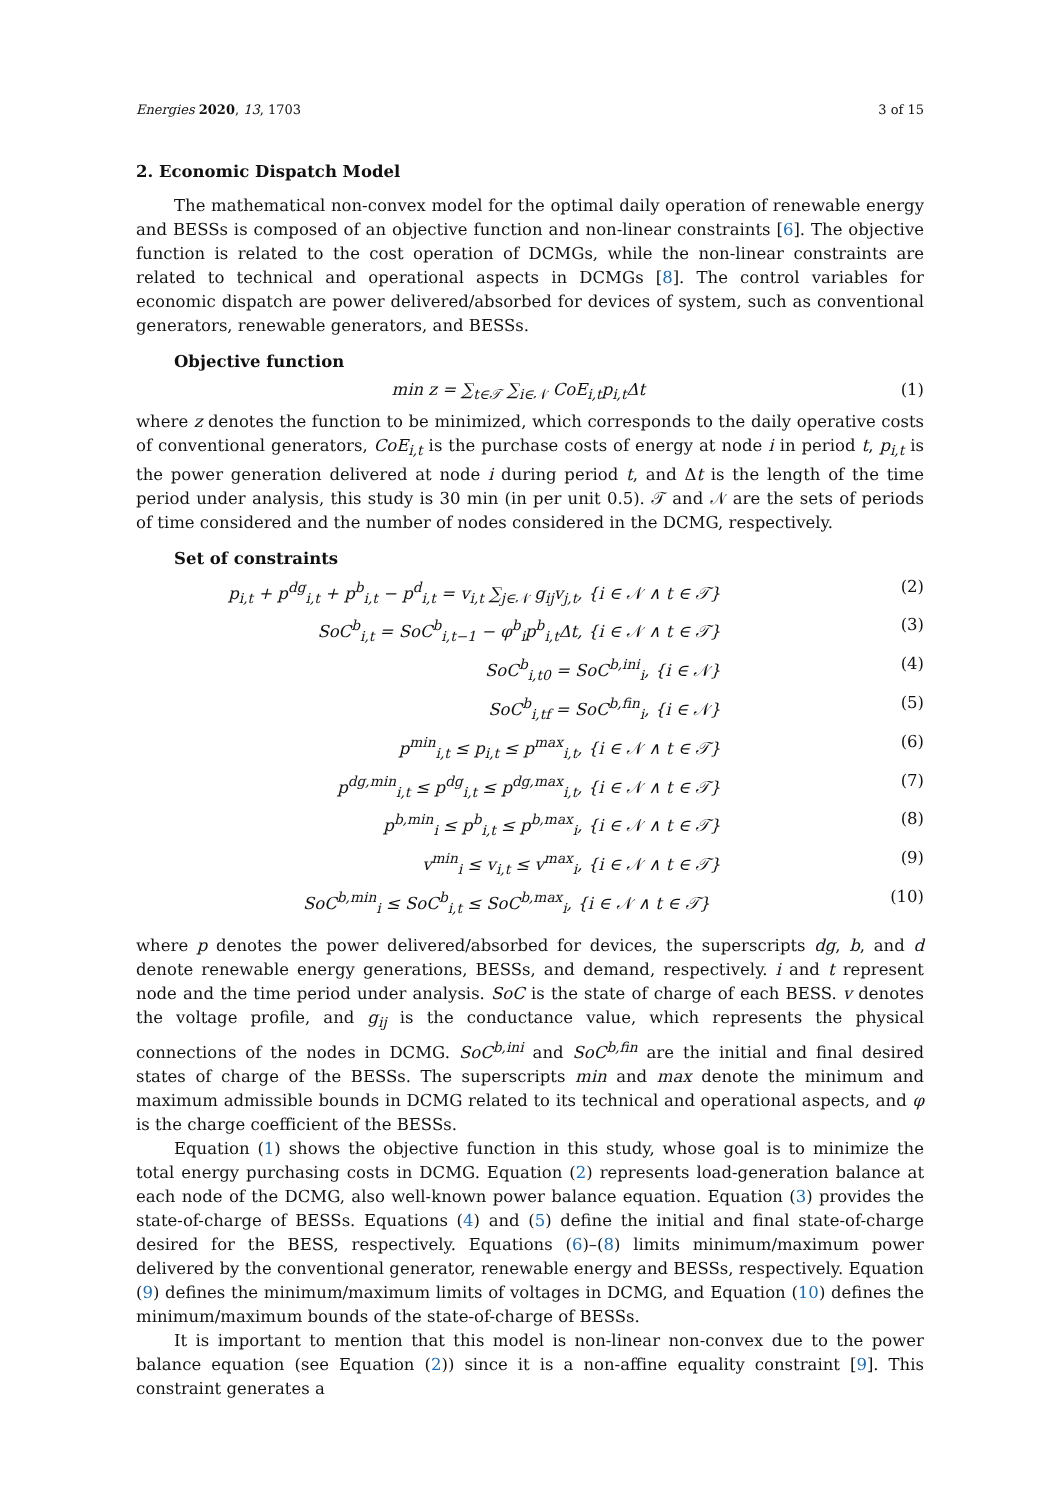Energies 2020, 13, 1703 3 of 15
2. Economic Dispatch Model
The mathematical non-convex model for the optimal daily operation of renewable energy and BESSs is composed of an objective function and non-linear constraints [6]. The objective function is related to the cost operation of DCMGs, while the non-linear constraints are related to technical and operational aspects in DCMGs [8]. The control variables for economic dispatch are power delivered/absorbed for devices of system, such as conventional generators, renewable generators, and BESSs.
Objective function
min z = ∑<sub>t∈𝒯</sub> ∑<sub>i∈𝒩</sub> CoE<sub>i,t</sub>p<sub>i,t</sub>Δt (1)
where z denotes the function to be minimized, which corresponds to the daily operative costs of conventional generators, CoE<sub>i,t</sub> is the purchase costs of energy at node i in period t, p<sub>i,t</sub> is the power generation delivered at node i during period t, and Δt is the length of the time period under analysis, this study is 30 min (in per unit 0.5). 𝒯 and 𝒩 are the sets of periods of time considered and the number of nodes considered in the DCMG, respectively.
Set of constraints
p<sub>i,t</sub> + p<sup>dg</sup><sub>i,t</sub> + p<sup>b</sup><sub>i,t</sub> − p<sup>d</sup><sub>i,t</sub> = v<sub>i,t</sub> ∑<sub>j∈𝒩</sub> g<sub>ij</sub>v<sub>j,t</sub>, {i ∈ 𝒩 ∧ t ∈ 𝒯} (2)
SoC<sup>b</sup><sub>i,t</sub> = SoC<sup>b</sup><sub>i,t−1</sub> − φ<sup>b</sup><sub>i</sub>p<sup>b</sup><sub>i,t</sub>Δt, {i ∈ 𝒩 ∧ t ∈ 𝒯} (3)
SoC<sup>b</sup><sub>i,t0</sub> = SoC<sup>b,ini</sup><sub>i</sub>, {i ∈ 𝒩} (4)
SoC<sup>b</sup><sub>i,tf</sub> = SoC<sup>b,fin</sup><sub>i</sub>, {i ∈ 𝒩} (5)
p<sup>min</sup><sub>i,t</sub> ≤ p<sub>i,t</sub> ≤ p<sup>max</sup><sub>i,t</sub>, {i ∈ 𝒩 ∧ t ∈ 𝒯} (6)
p<sup>dg,min</sup><sub>i,t</sub> ≤ p<sup>dg</sup><sub>i,t</sub> ≤ p<sup>dg,max</sup><sub>i,t</sub>, {i ∈ 𝒩 ∧ t ∈ 𝒯} (7)
p<sup>b,min</sup><sub>i</sub> ≤ p<sup>b</sup><sub>i,t</sub> ≤ p<sup>b,max</sup><sub>i</sub>, {i ∈ 𝒩 ∧ t ∈ 𝒯} (8)
v<sup>min</sup><sub>i</sub> ≤ v<sub>i,t</sub> ≤ v<sup>max</sup><sub>i</sub>, {i ∈ 𝒩 ∧ t ∈ 𝒯} (9)
SoC<sup>b,min</sup><sub>i</sub> ≤ SoC<sup>b</sup><sub>i,t</sub> ≤ SoC<sup>b,max</sup><sub>i</sub>, {i ∈ 𝒩 ∧ t ∈ 𝒯} (10)
where p denotes the power delivered/absorbed for devices, the superscripts dg, b, and d denote renewable energy generations, BESSs, and demand, respectively. i and t represent node and the time period under analysis. SoC is the state of charge of each BESS. v denotes the voltage profile, and g<sub>ij</sub> is the conductance value, which represents the physical connections of the nodes in DCMG. SoC<sup>b,ini</sup> and SoC<sup>b,fin</sup> are the initial and final desired states of charge of the BESSs. The superscripts min and max denote the minimum and maximum admissible bounds in DCMG related to its technical and operational aspects, and φ is the charge coefficient of the BESSs.
Equation (1) shows the objective function in this study, whose goal is to minimize the total energy purchasing costs in DCMG. Equation (2) represents load-generation balance at each node of the DCMG, also well-known power balance equation. Equation (3) provides the state-of-charge of BESSs. Equations (4) and (5) define the initial and final state-of-charge desired for the BESS, respectively. Equations (6)–(8) limits minimum/maximum power delivered by the conventional generator, renewable energy and BESSs, respectively. Equation (9) defines the minimum/maximum limits of voltages in DCMG, and Equation (10) defines the minimum/maximum bounds of the state-of-charge of BESSs.
It is important to mention that this model is non-linear non-convex due to the power balance equation (see Equation (2)) since it is a non-affine equality constraint [9]. This constraint generates a